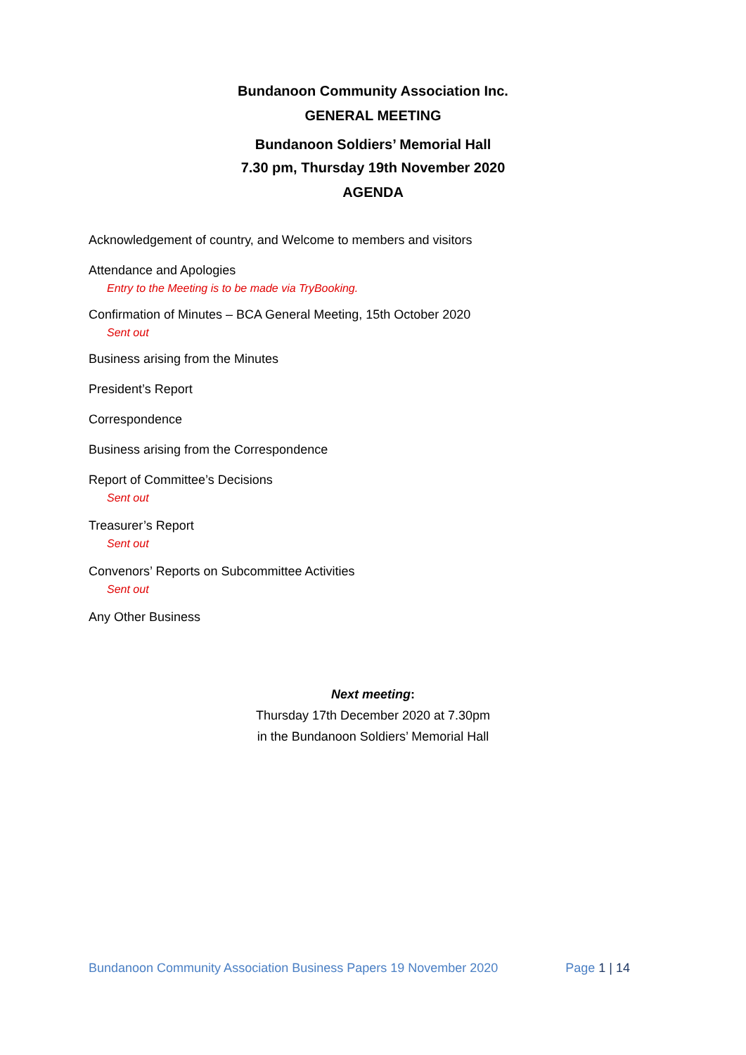Bundanoon Community Association Inc.
GENERAL MEETING
Bundanoon Soldiers’ Memorial Hall
7.30 pm, Thursday 19th November 2020
AGENDA
Acknowledgement of country, and Welcome to members and visitors
Attendance and Apologies
Entry to the Meeting is to be made via TryBooking.
Confirmation of Minutes – BCA General Meeting, 15th October 2020
Sent out
Business arising from the Minutes
President’s Report
Correspondence
Business arising from the Correspondence
Report of Committee’s Decisions
Sent out
Treasurer’s Report
Sent out
Convenors’ Reports on Subcommittee Activities
Sent out
Any Other Business
Next meeting:
Thursday 17th December 2020 at 7.30pm
in the Bundanoon Soldiers’ Memorial Hall
Bundanoon Community Association Business Papers 19 November 2020 Page 1 | 14